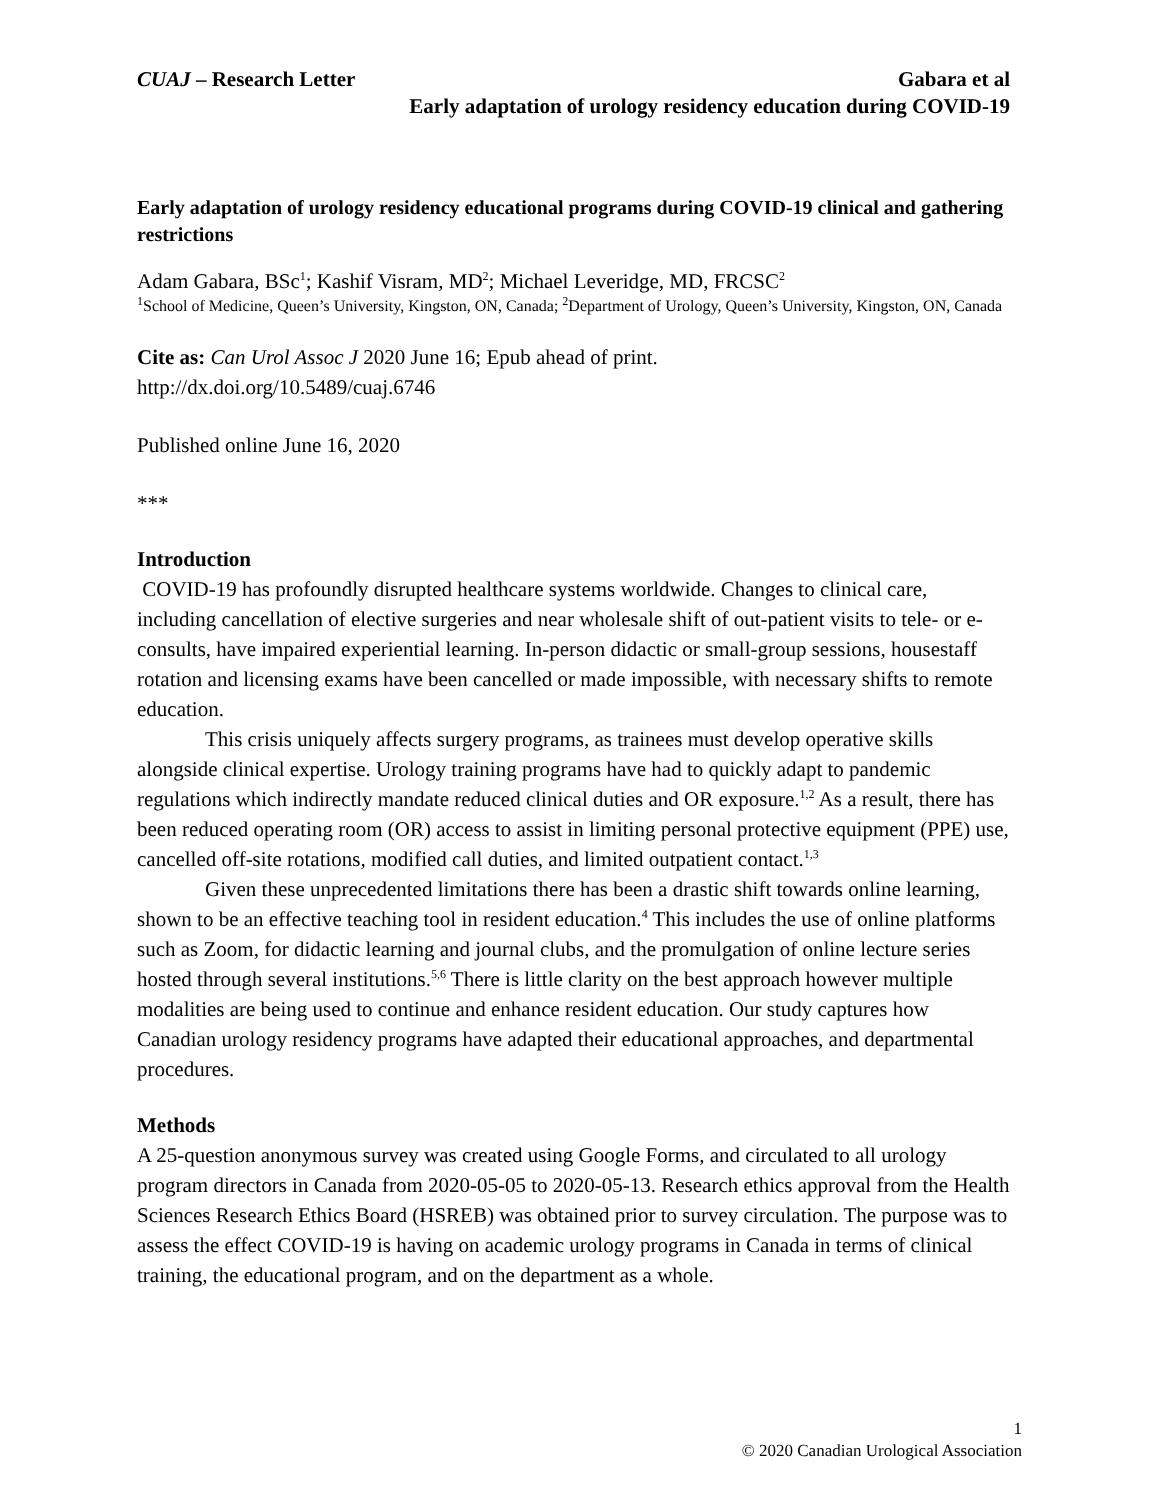CUAJ – Research Letter Gabara et al
Early adaptation of urology residency education during COVID-19
Early adaptation of urology residency educational programs during COVID-19 clinical and gathering restrictions
Adam Gabara, BSc<sup>1</sup>; Kashif Visram, MD<sup>2</sup>; Michael Leveridge, MD, FRCSC<sup>2</sup>
<sup>1</sup> School of Medicine, Queen’s University, Kingston, ON, Canada; <sup>2</sup>Department of Urology, Queen’s University, Kingston, ON, Canada
Cite as: Can Urol Assoc J 2020 June 16; Epub ahead of print.
http://dx.doi.org/10.5489/cuaj.6746
Published online June 16, 2020
***
Introduction
COVID-19 has profoundly disrupted healthcare systems worldwide. Changes to clinical care, including cancellation of elective surgeries and near wholesale shift of out-patient visits to tele- or e-consults, have impaired experiential learning. In-person didactic or small-group sessions, housestaff rotation and licensing exams have been cancelled or made impossible, with necessary shifts to remote education.
This crisis uniquely affects surgery programs, as trainees must develop operative skills alongside clinical expertise. Urology training programs have had to quickly adapt to pandemic regulations which indirectly mandate reduced clinical duties and OR exposure.<sup>1,2</sup> As a result, there has been reduced operating room (OR) access to assist in limiting personal protective equipment (PPE) use, cancelled off-site rotations, modified call duties, and limited outpatient contact.<sup>1,3</sup>
Given these unprecedented limitations there has been a drastic shift towards online learning, shown to be an effective teaching tool in resident education.<sup>4</sup> This includes the use of online platforms such as Zoom, for didactic learning and journal clubs, and the promulgation of online lecture series hosted through several institutions.<sup>5,6</sup> There is little clarity on the best approach however multiple modalities are being used to continue and enhance resident education. Our study captures how Canadian urology residency programs have adapted their educational approaches, and departmental procedures.
Methods
A 25-question anonymous survey was created using Google Forms, and circulated to all urology program directors in Canada from 2020-05-05 to 2020-05-13. Research ethics approval from the Health Sciences Research Ethics Board (HSREB) was obtained prior to survey circulation. The purpose was to assess the effect COVID-19 is having on academic urology programs in Canada in terms of clinical training, the educational program, and on the department as a whole.
1
© 2020 Canadian Urological Association